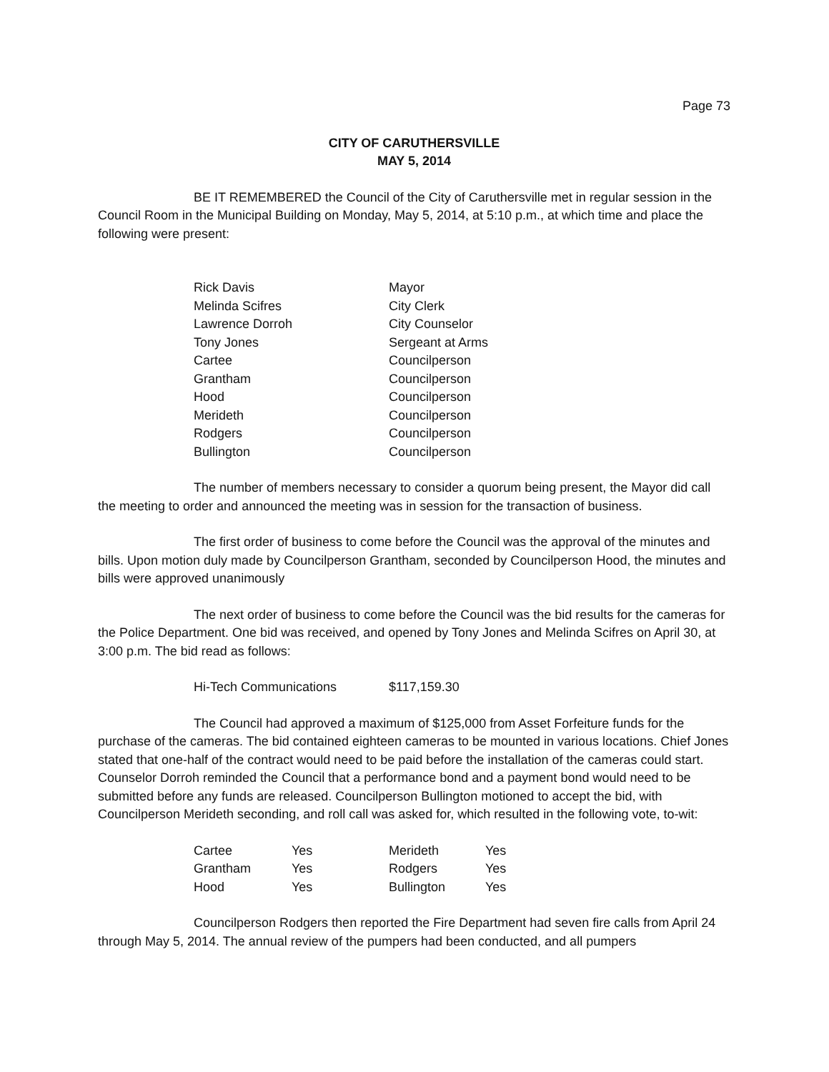Page 73
CITY OF CARUTHERSVILLE
MAY 5, 2014
BE IT REMEMBERED the Council of the City of Caruthersville met in regular session in the Council Room in the Municipal Building on Monday, May 5, 2014, at 5:10 p.m., at which time and place the following were present:
| Rick Davis | Mayor |
| Melinda Scifres | City Clerk |
| Lawrence Dorroh | City Counselor |
| Tony Jones | Sergeant at Arms |
| Cartee | Councilperson |
| Grantham | Councilperson |
| Hood | Councilperson |
| Merideth | Councilperson |
| Rodgers | Councilperson |
| Bullington | Councilperson |
The number of members necessary to consider a quorum being present, the Mayor did call the meeting to order and announced the meeting was in session for the transaction of business.
The first order of business to come before the Council was the approval of the minutes and bills. Upon motion duly made by Councilperson Grantham, seconded by Councilperson Hood, the minutes and bills were approved unanimously
The next order of business to come before the Council was the bid results for the cameras for the Police Department. One bid was received, and opened by Tony Jones and Melinda Scifres on April 30, at 3:00 p.m. The bid read as follows:
| Hi-Tech Communications | $117,159.30 |
The Council had approved a maximum of $125,000 from Asset Forfeiture funds for the purchase of the cameras. The bid contained eighteen cameras to be mounted in various locations. Chief Jones stated that one-half of the contract would need to be paid before the installation of the cameras could start. Counselor Dorroh reminded the Council that a performance bond and a payment bond would need to be submitted before any funds are released. Councilperson Bullington motioned to accept the bid, with Councilperson Merideth seconding, and roll call was asked for, which resulted in the following vote, to-wit:
| Cartee | Yes | Merideth | Yes |
| Grantham | Yes | Rodgers | Yes |
| Hood | Yes | Bullington | Yes |
Councilperson Rodgers then reported the Fire Department had seven fire calls from April 24 through May 5, 2014. The annual review of the pumpers had been conducted, and all pumpers